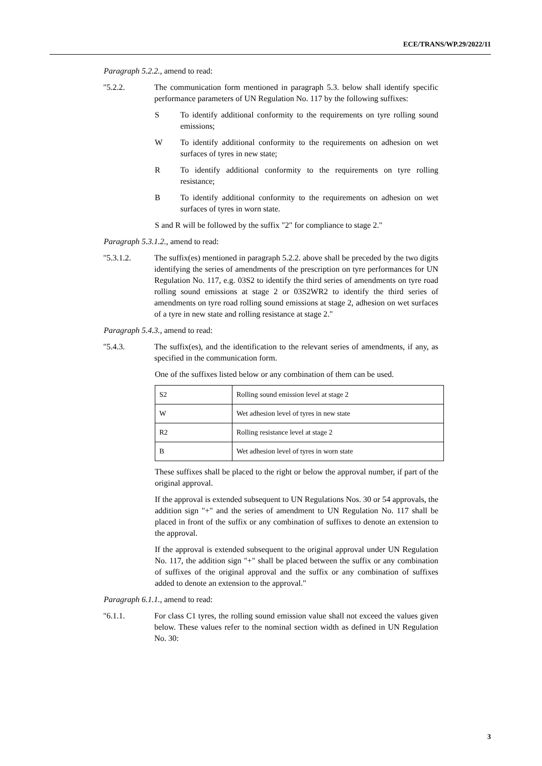ECE/TRANS/WP.29/2022/11
Paragraph 5.2.2., amend to read:
"5.2.2. The communication form mentioned in paragraph 5.3. below shall identify specific performance parameters of UN Regulation No. 117 by the following suffixes:
S To identify additional conformity to the requirements on tyre rolling sound emissions;
W To identify additional conformity to the requirements on adhesion on wet surfaces of tyres in new state;
R To identify additional conformity to the requirements on tyre rolling resistance;
B To identify additional conformity to the requirements on adhesion on wet surfaces of tyres in worn state.
S and R will be followed by the suffix "2" for compliance to stage 2."
Paragraph 5.3.1.2., amend to read:
"5.3.1.2. The suffix(es) mentioned in paragraph 5.2.2. above shall be preceded by the two digits identifying the series of amendments of the prescription on tyre performances for UN Regulation No. 117, e.g. 03S2 to identify the third series of amendments on tyre road rolling sound emissions at stage 2 or 03S2WR2 to identify the third series of amendments on tyre road rolling sound emissions at stage 2, adhesion on wet surfaces of a tyre in new state and rolling resistance at stage 2."
Paragraph 5.4.3., amend to read:
"5.4.3. The suffix(es), and the identification to the relevant series of amendments, if any, as specified in the communication form.
One of the suffixes listed below or any combination of them can be used.
| S2 | Rolling sound emission level at stage 2 |
| W | Wet adhesion level of tyres in new state |
| R2 | Rolling resistance level at stage 2 |
| B | Wet adhesion level of tyres in worn state |
These suffixes shall be placed to the right or below the approval number, if part of the original approval.
If the approval is extended subsequent to UN Regulations Nos. 30 or 54 approvals, the addition sign "+" and the series of amendment to UN Regulation No. 117 shall be placed in front of the suffix or any combination of suffixes to denote an extension to the approval.
If the approval is extended subsequent to the original approval under UN Regulation No. 117, the addition sign "+" shall be placed between the suffix or any combination of suffixes of the original approval and the suffix or any combination of suffixes added to denote an extension to the approval."
Paragraph 6.1.1., amend to read:
"6.1.1. For class C1 tyres, the rolling sound emission value shall not exceed the values given below. These values refer to the nominal section width as defined in UN Regulation No. 30:
3